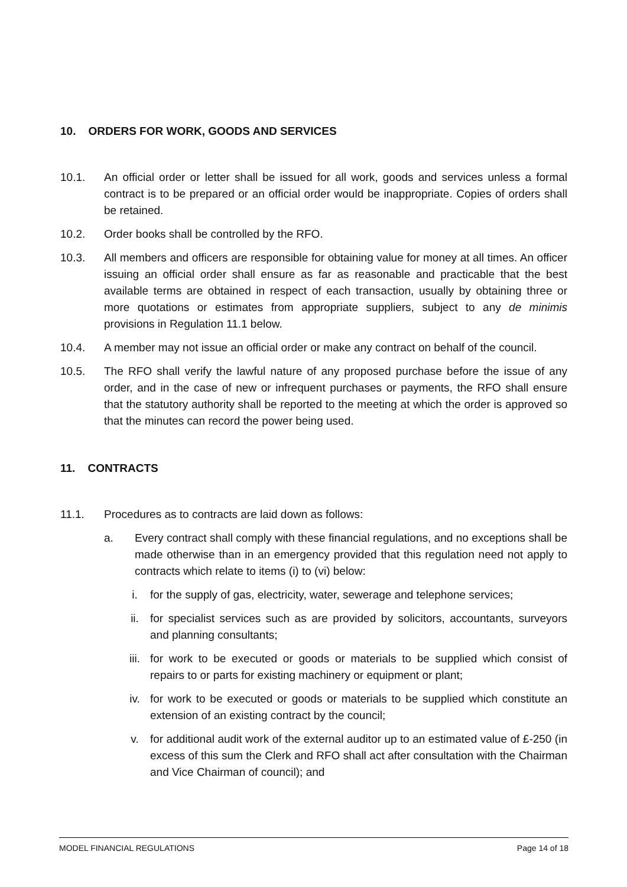10. ORDERS FOR WORK, GOODS AND SERVICES
10.1. An official order or letter shall be issued for all work, goods and services unless a formal contract is to be prepared or an official order would be inappropriate. Copies of orders shall be retained.
10.2. Order books shall be controlled by the RFO.
10.3. All members and officers are responsible for obtaining value for money at all times. An officer issuing an official order shall ensure as far as reasonable and practicable that the best available terms are obtained in respect of each transaction, usually by obtaining three or more quotations or estimates from appropriate suppliers, subject to any de minimis provisions in Regulation 11.1 below.
10.4. A member may not issue an official order or make any contract on behalf of the council.
10.5. The RFO shall verify the lawful nature of any proposed purchase before the issue of any order, and in the case of new or infrequent purchases or payments, the RFO shall ensure that the statutory authority shall be reported to the meeting at which the order is approved so that the minutes can record the power being used.
11. CONTRACTS
11.1. Procedures as to contracts are laid down as follows:
a. Every contract shall comply with these financial regulations, and no exceptions shall be made otherwise than in an emergency provided that this regulation need not apply to contracts which relate to items (i) to (vi) below:
i. for the supply of gas, electricity, water, sewerage and telephone services;
ii. for specialist services such as are provided by solicitors, accountants, surveyors and planning consultants;
iii. for work to be executed or goods or materials to be supplied which consist of repairs to or parts for existing machinery or equipment or plant;
iv. for work to be executed or goods or materials to be supplied which constitute an extension of an existing contract by the council;
v. for additional audit work of the external auditor up to an estimated value of £-250 (in excess of this sum the Clerk and RFO shall act after consultation with the Chairman and Vice Chairman of council); and
MODEL FINANCIAL REGULATIONS Page 14 of 18